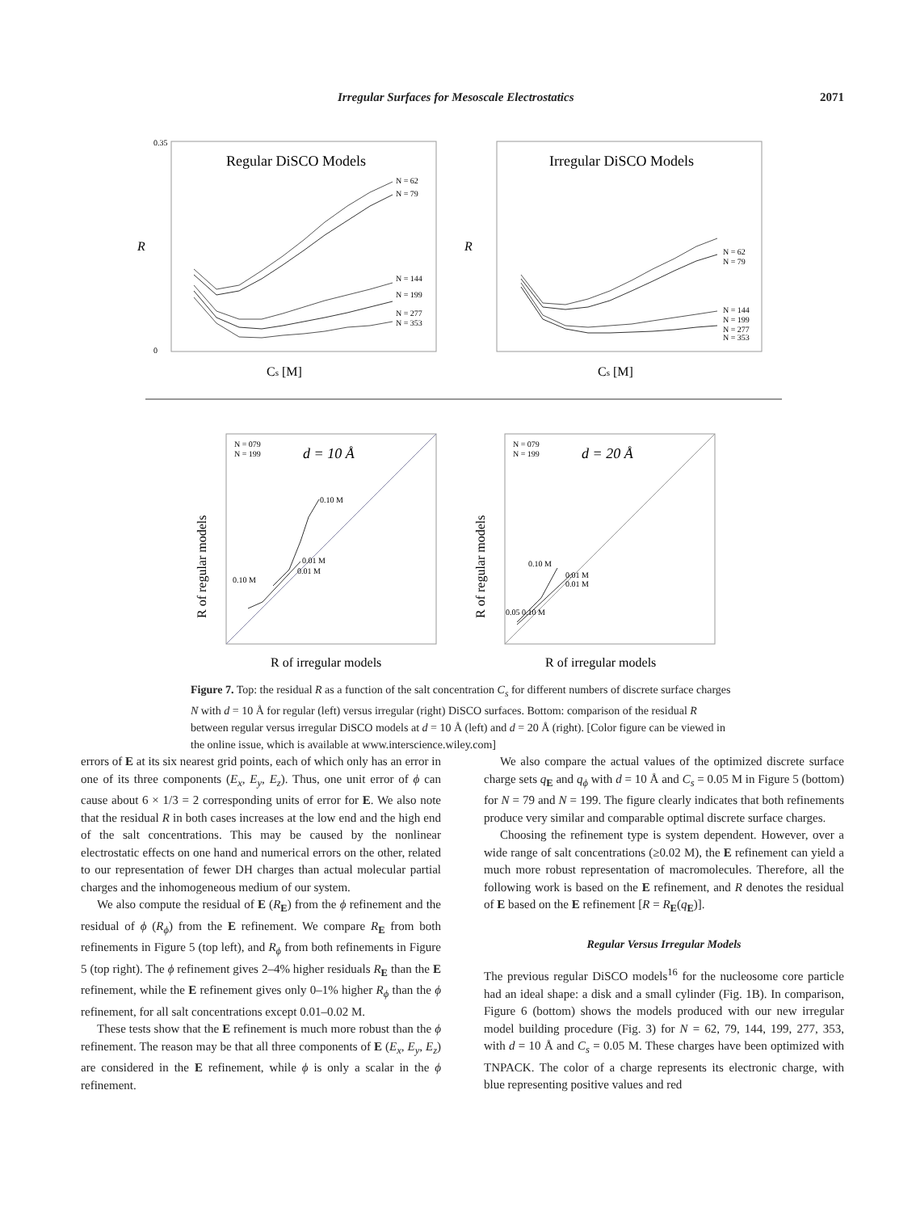Irregular Surfaces for Mesoscale Electrostatics 2071
Regular DiSCO Models
N = 62
N = 79
N = 144
N = 199
N = 277
N = 353
R
Cs [M]
0.35
0
Irregular DiSCO Models
N = 62
N = 79
N = 144
N = 199
N = 277
N = 353
R
Cs [M]
d = 10 Å
N = 079
N = 199
0.10 M
0.01 M
0.01 M
0.10 M
R of regular models
R of irregular models
d = 20 Å
N = 079
N = 199
0.10 M
0.01 M
0.01 M
0.05 0.10 M
R of regular models
R of irregular models
Figure 7. Top: the residual R as a function of the salt concentration C<sub>s</sub> for different numbers of discrete surface charges N with d = 10 Å for regular (left) versus irregular (right) DiSCO surfaces. Bottom: comparison of the residual R between regular versus irregular DiSCO models at d = 10 Å (left) and d = 20 Å (right). [Color figure can be viewed in the online issue, which is available at www.interscience.wiley.com]
errors of E at its six nearest grid points, each of which only has an error in one of its three components (E<sub>x</sub>, E<sub>y</sub>, E<sub>z</sub>). Thus, one unit error of ϕ can cause about 6 × 1/3 = 2 corresponding units of error for E. We also note that the residual R in both cases increases at the low end and the high end of the salt concentrations. This may be caused by the nonlinear electrostatic effects on one hand and numerical errors on the other, related to our representation of fewer DH charges than actual molecular partial charges and the inhomogeneous medium of our system.
We also compute the residual of E (R<sub>E</sub>) from the ϕ refinement and the residual of ϕ (R<sub>ϕ</sub>) from the E refinement. We compare R<sub>E</sub> from both refinements in Figure 5 (top left), and R<sub>ϕ</sub> from both refinements in Figure 5 (top right). The ϕ refinement gives 2–4% higher residuals R<sub>E</sub> than the E refinement, while the E refinement gives only 0–1% higher R<sub>ϕ</sub> than the ϕ refinement, for all salt concentrations except 0.01–0.02 M.
These tests show that the E refinement is much more robust than the ϕ refinement. The reason may be that all three components of E (E<sub>x</sub>, E<sub>y</sub>, E<sub>z</sub>) are considered in the E refinement, while ϕ is only a scalar in the ϕ refinement.
We also compare the actual values of the optimized discrete surface charge sets q<sub>E</sub> and q<sub>ϕ</sub> with d = 10 Å and C<sub>s</sub> = 0.05 M in Figure 5 (bottom) for N = 79 and N = 199. The figure clearly indicates that both refinements produce very similar and comparable optimal discrete surface charges.
Choosing the refinement type is system dependent. However, over a wide range of salt concentrations (≥0.02 M), the E refinement can yield a much more robust representation of macromolecules. Therefore, all the following work is based on the E refinement, and R denotes the residual of E based on the E refinement [R = R<sub>E</sub>(q<sub>E</sub>)].
Regular Versus Irregular Models
The previous regular DiSCO models<sup>16</sup> for the nucleosome core particle had an ideal shape: a disk and a small cylinder (Fig. 1B). In comparison, Figure 6 (bottom) shows the models produced with our new irregular model building procedure (Fig. 3) for N = 62, 79, 144, 199, 277, 353, with d = 10 Å and C<sub>s</sub> = 0.05 M. These charges have been optimized with TNPACK. The color of a charge represents its electronic charge, with blue representing positive values and red